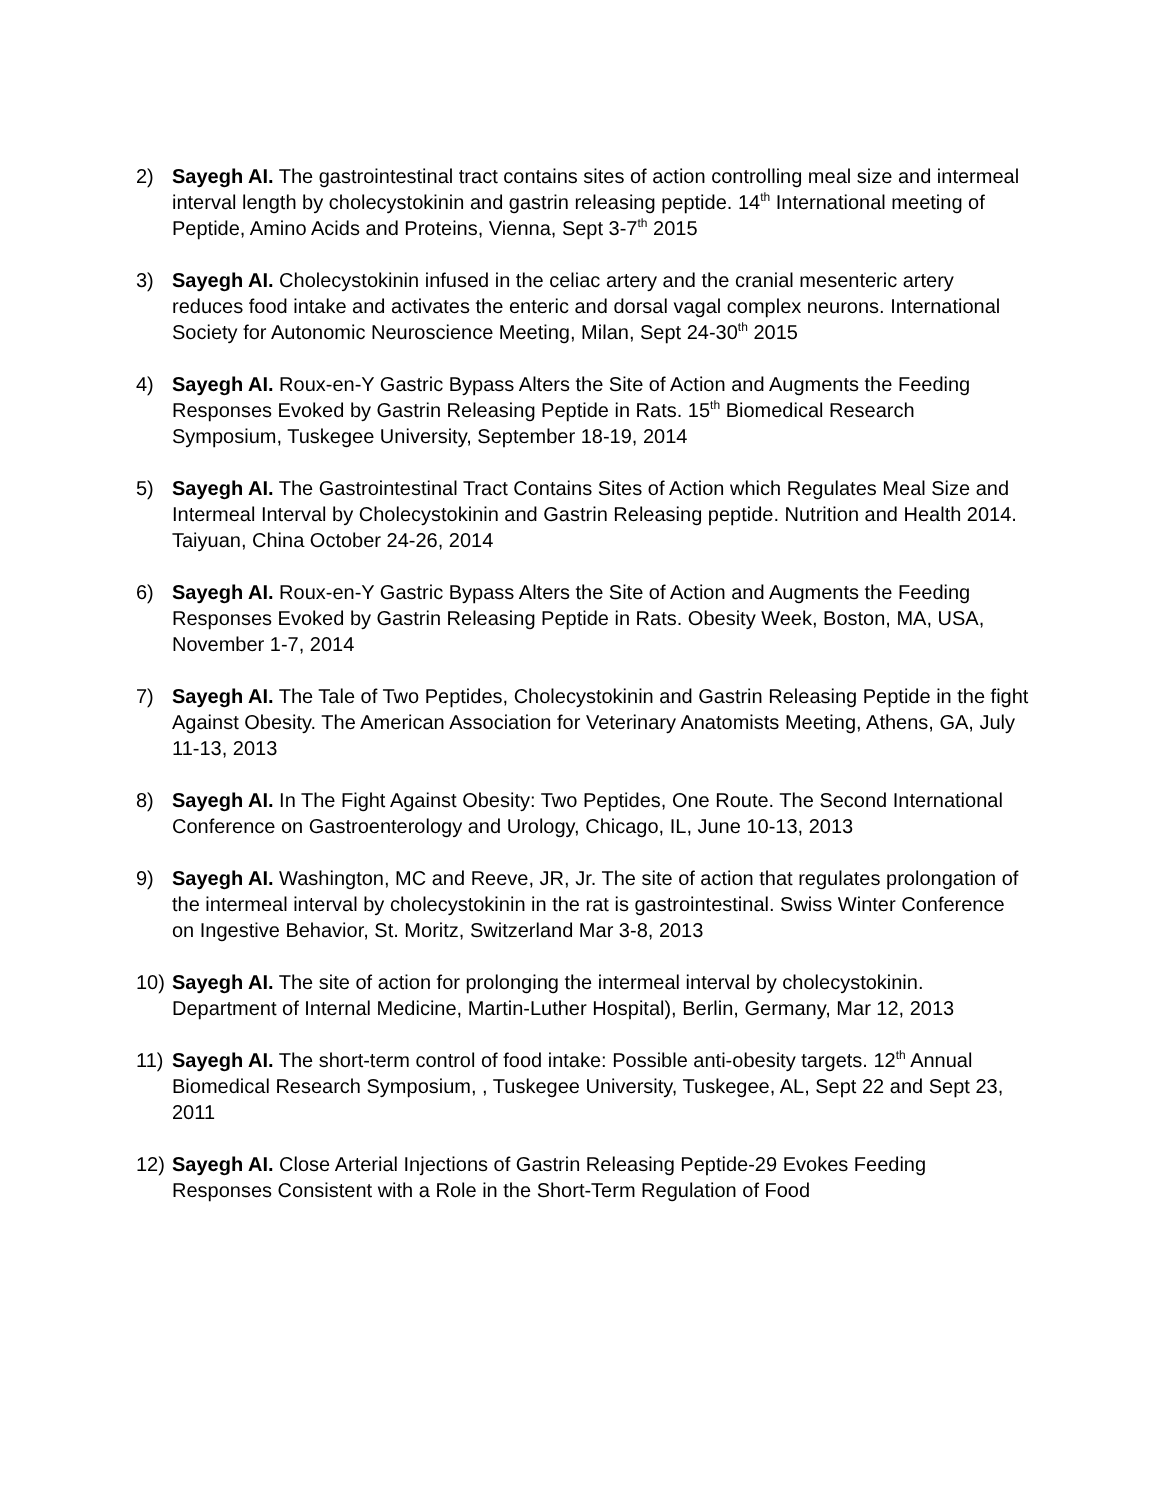2) Sayegh AI. The gastrointestinal tract contains sites of action controlling meal size and intermeal interval length by cholecystokinin and gastrin releasing peptide. 14<sup>th</sup> International meeting of Peptide, Amino Acids and Proteins, Vienna, Sept 3-7<sup>th</sup> 2015
3) Sayegh AI. Cholecystokinin infused in the celiac artery and the cranial mesenteric artery reduces food intake and activates the enteric and dorsal vagal complex neurons. International Society for Autonomic Neuroscience Meeting, Milan, Sept 24-30<sup>th</sup> 2015
4) Sayegh AI. Roux-en-Y Gastric Bypass Alters the Site of Action and Augments the Feeding Responses Evoked by Gastrin Releasing Peptide in Rats. 15<sup>th</sup> Biomedical Research Symposium, Tuskegee University, September 18-19, 2014
5) Sayegh AI. The Gastrointestinal Tract Contains Sites of Action which Regulates Meal Size and Intermeal Interval by Cholecystokinin and Gastrin Releasing peptide. Nutrition and Health 2014. Taiyuan, China October 24-26, 2014
6) Sayegh AI. Roux-en-Y Gastric Bypass Alters the Site of Action and Augments the Feeding Responses Evoked by Gastrin Releasing Peptide in Rats. Obesity Week, Boston, MA, USA, November 1-7, 2014
7) Sayegh AI. The Tale of Two Peptides, Cholecystokinin and Gastrin Releasing Peptide in the fight Against Obesity. The American Association for Veterinary Anatomists Meeting, Athens, GA, July 11-13, 2013
8) Sayegh AI. In The Fight Against Obesity: Two Peptides, One Route. The Second International Conference on Gastroenterology and Urology, Chicago, IL, June 10-13, 2013
9) Sayegh AI. Washington, MC and Reeve, JR, Jr. The site of action that regulates prolongation of the intermeal interval by cholecystokinin in the rat is gastrointestinal. Swiss Winter Conference on Ingestive Behavior, St. Moritz, Switzerland Mar 3-8, 2013
10) Sayegh AI. The site of action for prolonging the intermeal interval by cholecystokinin. Department of Internal Medicine, Martin-Luther Hospital), Berlin, Germany, Mar 12, 2013
11) Sayegh AI. The short-term control of food intake: Possible anti-obesity targets. 12<sup>th</sup> Annual Biomedical Research Symposium, , Tuskegee University, Tuskegee, AL, Sept 22 and Sept 23, 2011
12) Sayegh AI. Close Arterial Injections of Gastrin Releasing Peptide-29 Evokes Feeding Responses Consistent with a Role in the Short-Term Regulation of Food